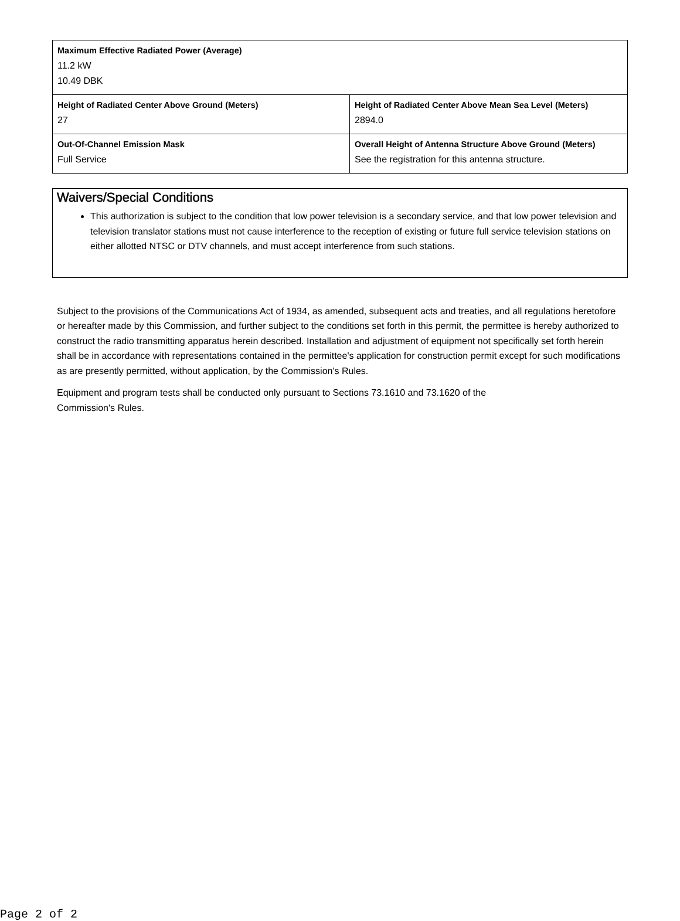| Maximum Effective Radiated Power (Average) 11.2 kW 10.49 DBK | |
| Height of Radiated Center Above Ground (Meters) 27 | Height of Radiated Center Above Mean Sea Level (Meters) 2894.0 |
| Out-Of-Channel Emission Mask Full Service | Overall Height of Antenna Structure Above Ground (Meters) See the registration for this antenna structure. |
Waivers/Special Conditions
This authorization is subject to the condition that low power television is a secondary service, and that low power television and television translator stations must not cause interference to the reception of existing or future full service television stations on either allotted NTSC or DTV channels, and must accept interference from such stations.
Subject to the provisions of the Communications Act of 1934, as amended, subsequent acts and treaties, and all regulations heretofore or hereafter made by this Commission, and further subject to the conditions set forth in this permit, the permittee is hereby authorized to construct the radio transmitting apparatus herein described. Installation and adjustment of equipment not specifically set forth herein shall be in accordance with representations contained in the permittee's application for construction permit except for such modifications as are presently permitted, without application, by the Commission's Rules.
Equipment and program tests shall be conducted only pursuant to Sections 73.1610 and 73.1620 of the
Commission's Rules.
Page 2 of 2